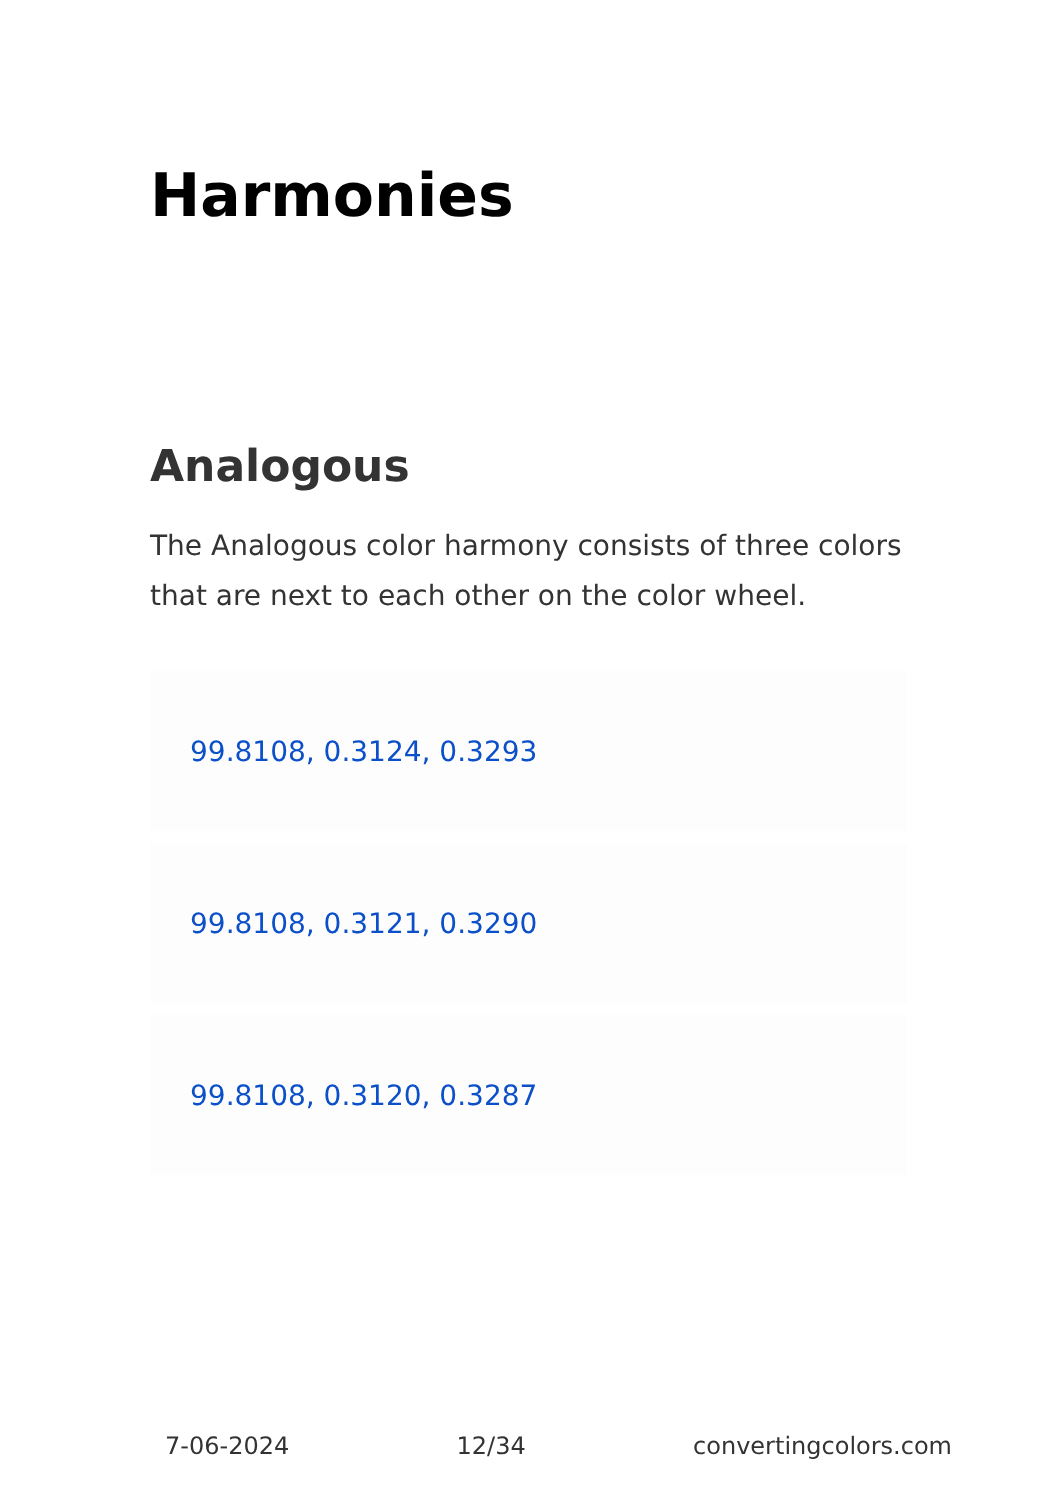Harmonies
Analogous
The Analogous color harmony consists of three colors that are next to each other on the color wheel.
99.8108, 0.3124, 0.3293
99.8108, 0.3121, 0.3290
99.8108, 0.3120, 0.3287
7-06-2024 12/34 convertingcolors.com